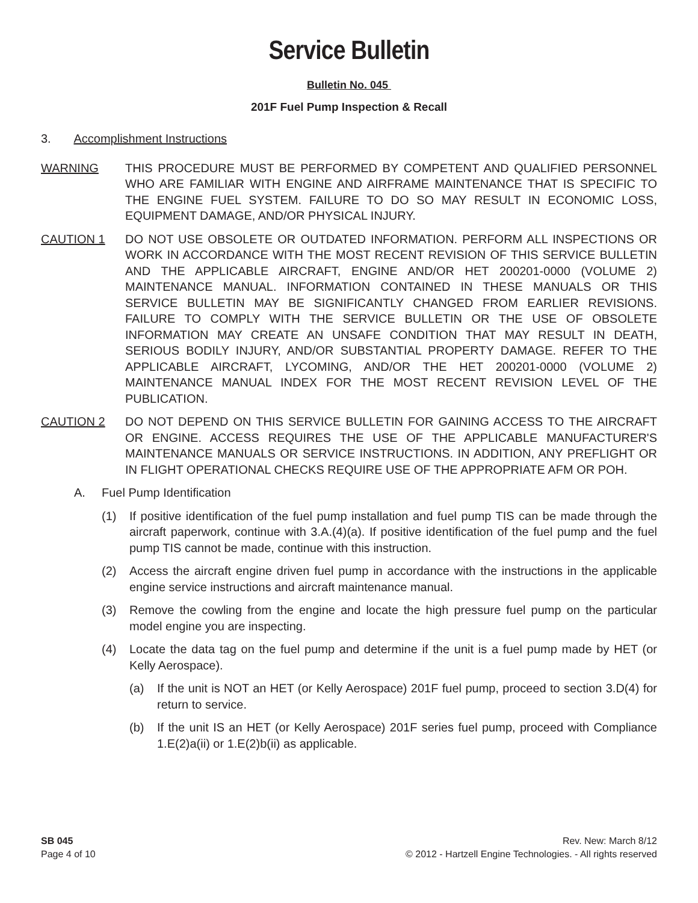Service Bulletin
Bulletin No. 045
201F Fuel Pump Inspection & Recall
3. Accomplishment Instructions
WARNING THIS PROCEDURE MUST BE PERFORMED BY COMPETENT AND QUALIFIED PERSONNEL WHO ARE FAMILIAR WITH ENGINE AND AIRFRAME MAINTENANCE THAT IS SPECIFIC TO THE ENGINE FUEL SYSTEM. FAILURE TO DO SO MAY RESULT IN ECONOMIC LOSS, EQUIPMENT DAMAGE, AND/OR PHYSICAL INJURY.
CAUTION 1 DO NOT USE OBSOLETE OR OUTDATED INFORMATION. PERFORM ALL INSPECTIONS OR WORK IN ACCORDANCE WITH THE MOST RECENT REVISION OF THIS SERVICE BULLETIN AND THE APPLICABLE AIRCRAFT, ENGINE AND/OR HET 200201-0000 (VOLUME 2) MAINTENANCE MANUAL. INFORMATION CONTAINED IN THESE MANUALS OR THIS SERVICE BULLETIN MAY BE SIGNIFICANTLY CHANGED FROM EARLIER REVISIONS. FAILURE TO COMPLY WITH THE SERVICE BULLETIN OR THE USE OF OBSOLETE INFORMATION MAY CREATE AN UNSAFE CONDITION THAT MAY RESULT IN DEATH, SERIOUS BODILY INJURY, AND/OR SUBSTANTIAL PROPERTY DAMAGE. REFER TO THE APPLICABLE AIRCRAFT, LYCOMING, AND/OR THE HET 200201-0000 (VOLUME 2) MAINTENANCE MANUAL INDEX FOR THE MOST RECENT REVISION LEVEL OF THE PUBLICATION.
CAUTION 2 DO NOT DEPEND ON THIS SERVICE BULLETIN FOR GAINING ACCESS TO THE AIRCRAFT OR ENGINE. ACCESS REQUIRES THE USE OF THE APPLICABLE MANUFACTURER'S MAINTENANCE MANUALS OR SERVICE INSTRUCTIONS. IN ADDITION, ANY PREFLIGHT OR IN FLIGHT OPERATIONAL CHECKS REQUIRE USE OF THE APPROPRIATE AFM OR POH.
A. Fuel Pump Identification
(1) If positive identification of the fuel pump installation and fuel pump TIS can be made through the aircraft paperwork, continue with 3.A.(4)(a). If positive identification of the fuel pump and the fuel pump TIS cannot be made, continue with this instruction.
(2) Access the aircraft engine driven fuel pump in accordance with the instructions in the applicable engine service instructions and aircraft maintenance manual.
(3) Remove the cowling from the engine and locate the high pressure fuel pump on the particular model engine you are inspecting.
(4) Locate the data tag on the fuel pump and determine if the unit is a fuel pump made by HET (or Kelly Aerospace).
(a) If the unit is NOT an HET (or Kelly Aerospace) 201F fuel pump, proceed to section 3.D(4) for return to service.
(b) If the unit IS an HET (or Kelly Aerospace) 201F series fuel pump, proceed with Compliance 1.E(2)a(ii) or 1.E(2)b(ii) as applicable.
SB 045
Page 4 of 10
Rev. New: March 8/12
© 2012 - Hartzell Engine Technologies. - All rights reserved